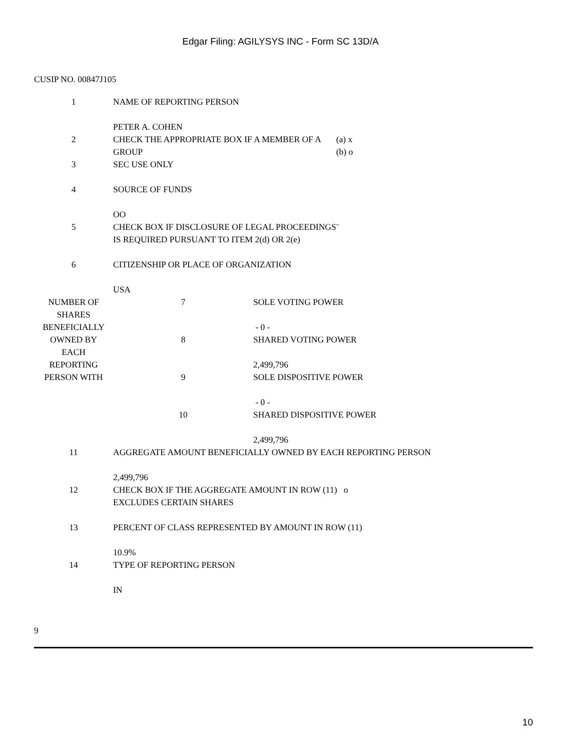Edgar Filing: AGILYSYS INC - Form SC 13D/A
CUSIP NO. 00847J105
| 1 | NAME OF REPORTING PERSON | |
| | PETER A. COHEN | |
| 2 | CHECK THE APPROPRIATE BOX IF A MEMBER OF A GROUP | (a) x (b) o |
| 3 | SEC USE ONLY | |
| 4 | SOURCE OF FUNDS | |
| | OO | |
| 5 | CHECK BOX IF DISCLOSURE OF LEGAL PROCEEDINGS IS REQUIRED PURSUANT TO ITEM 2(d) OR 2(e) | ¨ |
| 6 | CITIZENSHIP OR PLACE OF ORGANIZATION | |
| | USA | |
| NUMBER OF SHARES BENEFICIALLY OWNED BY EACH REPORTING PERSON WITH | 7 | SOLE VOTING POWER - 0 - |
| | 8 | SHARED VOTING POWER 2,499,796 |
| | 9 | SOLE DISPOSITIVE POWER - 0 - |
| | 10 | SHARED DISPOSITIVE POWER 2,499,796 |
| 11 | AGGREGATE AMOUNT BENEFICIALLY OWNED BY EACH REPORTING PERSON 2,499,796 |
| 12 | CHECK BOX IF THE AGGREGATE AMOUNT IN ROW (11) o EXCLUDES CERTAIN SHARES |
| 13 | PERCENT OF CLASS REPRESENTED BY AMOUNT IN ROW (11) 10.9% |
| 14 | TYPE OF REPORTING PERSON IN |
9
10